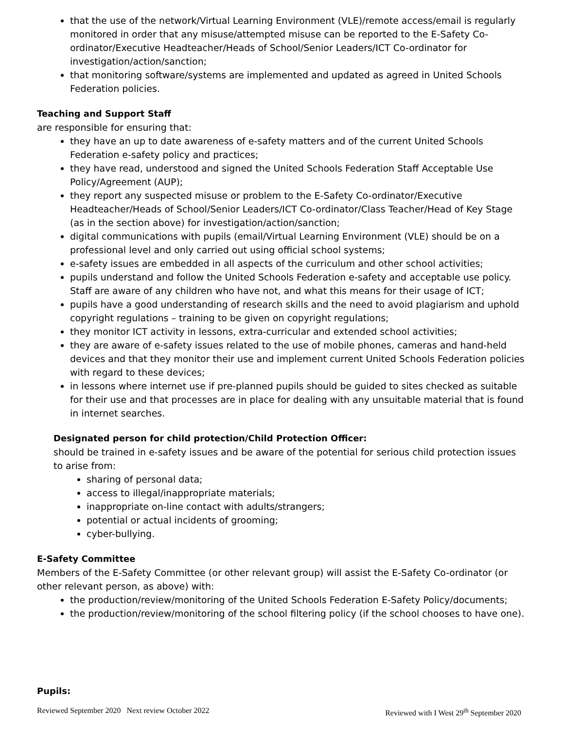that the use of the network/Virtual Learning Environment (VLE)/remote access/email is regularly monitored in order that any misuse/attempted misuse can be reported to the E-Safety Co-ordinator/Executive Headteacher/Heads of School/Senior Leaders/ICT Co-ordinator for investigation/action/sanction;
that monitoring software/systems are implemented and updated as agreed in United Schools Federation policies.
Teaching and Support Staff
are responsible for ensuring that:
they have an up to date awareness of e-safety matters and of the current United Schools Federation e-safety policy and practices;
they have read, understood and signed the United Schools Federation Staff Acceptable Use Policy/Agreement (AUP);
they report any suspected misuse or problem to the E-Safety Co-ordinator/Executive Headteacher/Heads of School/Senior Leaders/ICT Co-ordinator/Class Teacher/Head of Key Stage (as in the section above) for investigation/action/sanction;
digital communications with pupils (email/Virtual Learning Environment (VLE) should be on a professional level and only carried out using official school systems;
e-safety issues are embedded in all aspects of the curriculum and other school activities;
pupils understand and follow the United Schools Federation e-safety and acceptable use policy. Staff are aware of any children who have not, and what this means for their usage of ICT;
pupils have a good understanding of research skills and the need to avoid plagiarism and uphold copyright regulations – training to be given on copyright regulations;
they monitor ICT activity in lessons, extra-curricular and extended school activities;
they are aware of e-safety issues related to the use of mobile phones, cameras and hand-held devices and that they monitor their use and implement current United Schools Federation policies with regard to these devices;
in lessons where internet use if pre-planned pupils should be guided to sites checked as suitable for their use and that processes are in place for dealing with any unsuitable material that is found in internet searches.
Designated person for child protection/Child Protection Officer:
should be trained in e-safety issues and be aware of the potential for serious child protection issues to arise from:
sharing of personal data;
access to illegal/inappropriate materials;
inappropriate on-line contact with adults/strangers;
potential or actual incidents of grooming;
cyber-bullying.
E-Safety Committee
Members of the E-Safety Committee (or other relevant group) will assist the E-Safety Co-ordinator (or other relevant person, as above) with:
the production/review/monitoring of the United Schools Federation E-Safety Policy/documents;
the production/review/monitoring of the school filtering policy (if the school chooses to have one).
Pupils:
Reviewed September 2020 Next review October 2022 Reviewed with I West 29<sup>th</sup> September 2020